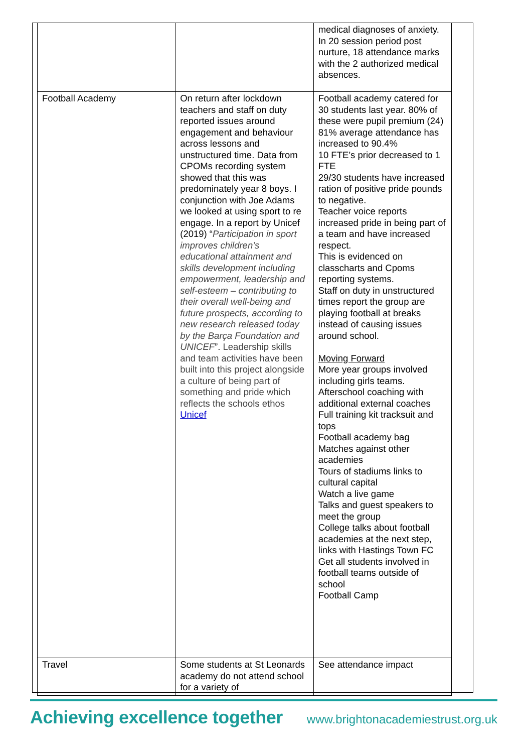| | | medical diagnoses of anxiety. In 20 session period post nurture, 18 attendance marks with the 2 authorized medical absences. |
| Football Academy | On return after lockdown teachers and staff on duty reported issues around engagement and behaviour across lessons and unstructured time. Data from CPOMs recording system showed that this was predominately year 8 boys. I conjunction with Joe Adams we looked at using sport to re engage. In a report by Unicef (2019) “ Participation in sport improves children’s educational attainment and skills development including empowerment, leadership and self-esteem – contributing to their overall well-being and future prospects, according to new research released today by the Barça Foundation and UNICEF ”. Leadership skills and team activities have been built into this project alongside a culture of being part of something and pride which reflects the schools ethos Unicef | Football academy catered for 30 students last year. 80% of these were pupil premium (24) 81% average attendance has increased to 90.4% 10 FTE’s prior decreased to 1 FTE 29/30 students have increased ration of positive pride pounds to negative. Teacher voice reports increased pride in being part of a team and have increased respect. This is evidenced on classcharts and Cpoms reporting systems. Staff on duty in unstructured times report the group are playing football at breaks instead of causing issues around school. Moving Forward More year groups involved including girls teams. Afterschool coaching with additional external coaches Full training kit tracksuit and tops Football academy bag Matches against other academies Tours of stadiums links to cultural capital Watch a live game Talks and guest speakers to meet the group College talks about football academies at the next step, links with Hastings Town FC Get all students involved in football teams outside of school Football Camp |
| Travel | Some students at St Leonards academy do not attend school for a variety of | See attendance impact |
Achieving excellence together www.brightonacademiestrust.org.uk